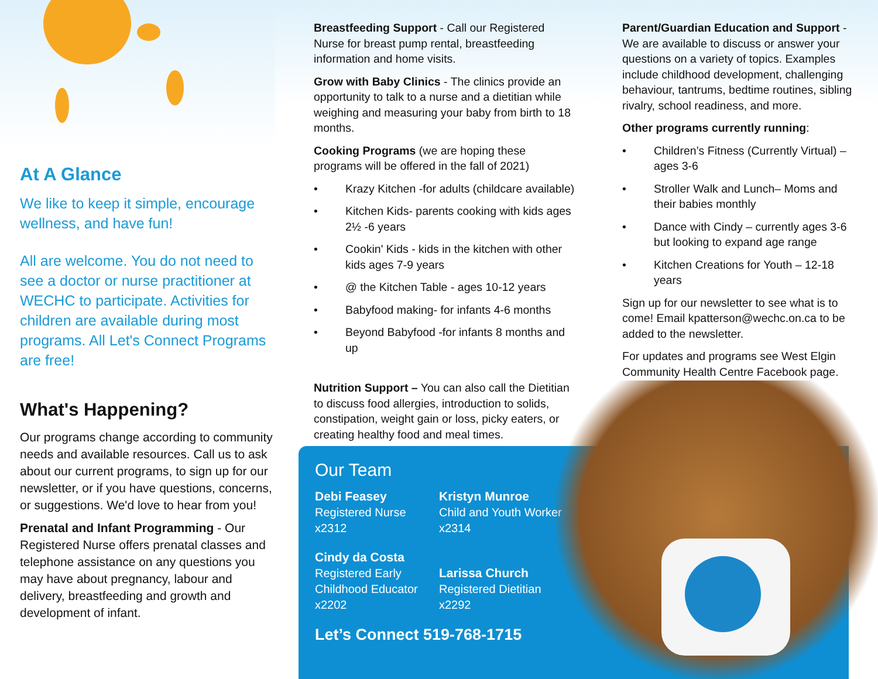At A Glance
We like to keep it simple, encourage wellness, and have fun!
All are welcome. You do not need to see a doctor or nurse practitioner at WECHC to participate. Activities for children are available during most programs. All Let's Connect Programs are free!
What's Happening?
Our programs change according to community needs and available resources. Call us to ask about our current programs, to sign up for our newsletter, or if you have questions, concerns, or suggestions. We'd love to hear from you!
Prenatal and Infant Programming - Our Registered Nurse offers prenatal classes and telephone assistance on any questions you may have about pregnancy, labour and delivery, breastfeeding and growth and development of infant.
Breastfeeding Support - Call our Registered Nurse for breast pump rental, breastfeeding information and home visits.
Grow with Baby Clinics - The clinics provide an opportunity to talk to a nurse and a dietitian while weighing and measuring your baby from birth to 18 months.
Cooking Programs (we are hoping these programs will be offered in the fall of 2021)
• Krazy Kitchen -for adults (childcare available)
• Kitchen Kids- parents cooking with kids ages 2½ -6 years
• Cookin' Kids - kids in the kitchen with other kids ages 7-9 years
• @ the Kitchen Table - ages 10-12 years
• Babyfood making- for infants 4-6 months
• Beyond Babyfood -for infants 8 months and up
Parent/Guardian Education and Support - We are available to discuss or answer your questions on a variety of topics. Examples include childhood development, challenging behaviour, tantrums, bedtime routines, sibling rivalry, school readiness, and more.
Other programs currently running:
• Children’s Fitness (Currently Virtual) – ages 3-6
• Stroller Walk and Lunch– Moms and their babies monthly
• Dance with Cindy – currently ages 3-6 but looking to expand age range
• Kitchen Creations for Youth – 12-18 years
Sign up for our newsletter to see what is to come! Email kpatterson@wechc.on.ca to be added to the newsletter.
For updates and programs see West Elgin Community Health Centre Facebook page.
Nutrition Support – You can also call the Dietitian to discuss food allergies, introduction to solids, constipation, weight gain or loss, picky eaters, or creating healthy food and meal times.
Our Team
Debi Feasey
Registered Nurse
x2312
Kristyn Munroe
Child and Youth Worker
x2314
Cindy da Costa
Registered Early Childhood Educator
x2202
Larissa Church
Registered Dietitian
x2292
Let’s Connect 519-768-1715